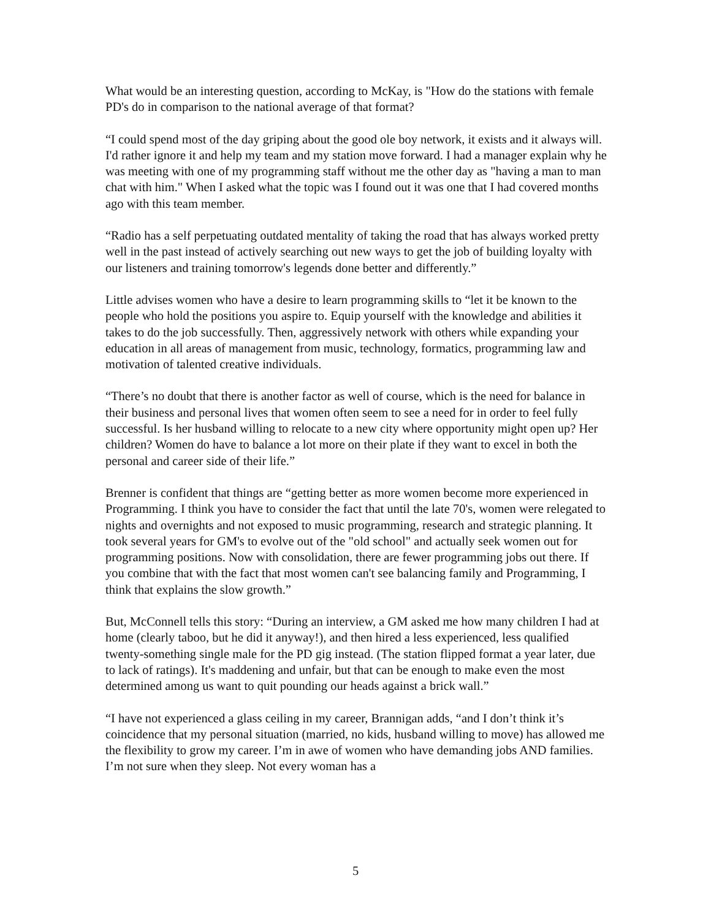What would be an interesting question, according to McKay, is "How do the stations with female PD's do in comparison to the national average of that format?
“I could spend most of the day griping about the good ole boy network, it exists and it always will. I'd rather ignore it and help my team and my station move forward. I had a manager explain why he was meeting with one of my programming staff without me the other day as "having a man to man chat with him." When I asked what the topic was I found out it was one that I had covered months ago with this team member.
“Radio has a self perpetuating outdated mentality of taking the road that has always worked pretty well in the past instead of actively searching out new ways to get the job of building loyalty with our listeners and training tomorrow's legends done better and differently.”
Little advises women who have a desire to learn programming skills to “let it be known to the people who hold the positions you aspire to. Equip yourself with the knowledge and abilities it takes to do the job successfully. Then, aggressively network with others while expanding your education in all areas of management from music, technology, formatics, programming law and motivation of talented creative individuals.
“There’s no doubt that there is another factor as well of course, which is the need for balance in their business and personal lives that women often seem to see a need for in order to feel fully successful. Is her husband willing to relocate to a new city where opportunity might open up? Her children? Women do have to balance a lot more on their plate if they want to excel in both the personal and career side of their life.”
Brenner is confident that things are “getting better as more women become more experienced in Programming. I think you have to consider the fact that until the late 70's, women were relegated to nights and overnights and not exposed to music programming, research and strategic planning. It took several years for GM's to evolve out of the "old school" and actually seek women out for programming positions. Now with consolidation, there are fewer programming jobs out there. If you combine that with the fact that most women can't see balancing family and Programming, I think that explains the slow growth.”
But, McConnell tells this story: “During an interview, a GM asked me how many children I had at home (clearly taboo, but he did it anyway!), and then hired a less experienced, less qualified twenty-something single male for the PD gig instead. (The station flipped format a year later, due to lack of ratings). It's maddening and unfair, but that can be enough to make even the most determined among us want to quit pounding our heads against a brick wall.”
“I have not experienced a glass ceiling in my career, Brannigan adds, “and I don’t think it’s coincidence that my personal situation (married, no kids, husband willing to move) has allowed me the flexibility to grow my career. I’m in awe of women who have demanding jobs AND families. I’m not sure when they sleep. Not every woman has a
5